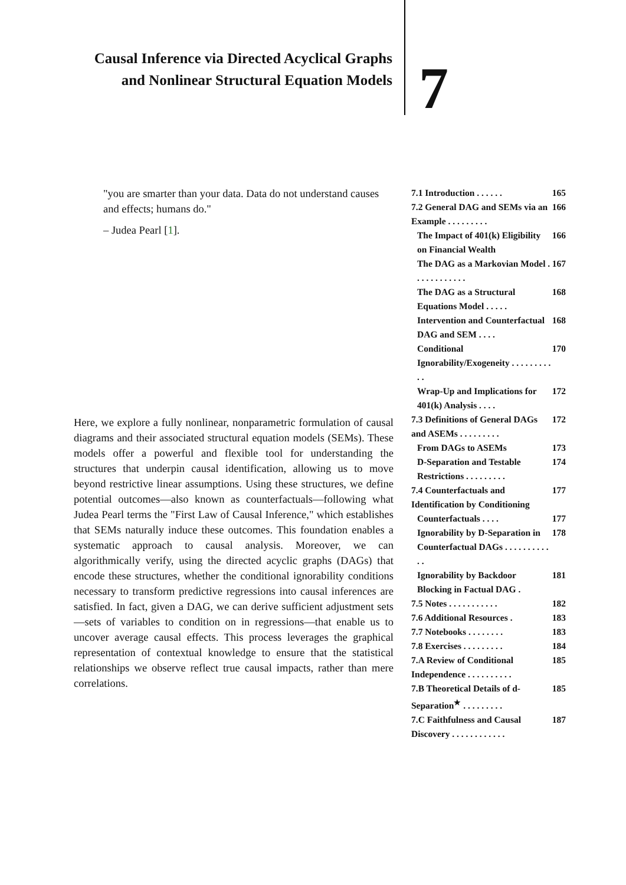Causal Inference via Directed Acyclical Graphs and Nonlinear Structural Equation Models
7
"you are smarter than your data. Data do not understand causes and effects; humans do."
– Judea Pearl [1].
Here, we explore a fully nonlinear, nonparametric formulation of causal diagrams and their associated structural equation models (SEMs). These models offer a powerful and flexible tool for understanding the structures that underpin causal identification, allowing us to move beyond restrictive linear assumptions. Using these structures, we define potential outcomes—also known as counterfactuals—following what Judea Pearl terms the "First Law of Causal Inference," which establishes that SEMs naturally induce these outcomes. This foundation enables a systematic approach to causal analysis. Moreover, we can algorithmically verify, using the directed acyclic graphs (DAGs) that encode these structures, whether the conditional ignorability conditions necessary to transform predictive regressions into causal inferences are satisfied. In fact, given a DAG, we can derive sufficient adjustment sets—sets of variables to condition on in regressions—that enable us to uncover average causal effects. This process leverages the graphical representation of contextual knowledge to ensure that the statistical relationships we observe reflect true causal impacts, rather than mere correlations.
7.1 Introduction . . . . . . 165
7.2 General DAG and SEMs via an Example . . . . . . . . . 166
The Impact of 401(k) Eligibility on Financial Wealth 166
The DAG as a Markovian Model . . . . . . . . . . . . 167
The DAG as a Structural Equations Model . . . . . 168
Intervention and Counterfactual DAG and SEM . . . . 168
Conditional Ignorability/Exogeneity . . . . . . . . . . . 170
Wrap-Up and Implications for 401(k) Analysis . . . . 172
7.3 Definitions of General DAGs and ASEMs . . . . . . . . . 172
From DAGs to ASEMs 173
D-Separation and Testable Restrictions . . . . . . . . . 174
7.4 Counterfactuals and Identification by Conditioning 177
Counterfactuals . . . . 177
Ignorability by D-Separation in Counterfactual DAGs . . . . . . . . . . . . 178
Ignorability by Backdoor Blocking in Factual DAG . 181
7.5 Notes . . . . . . . . . . . 182
7.6 Additional Resources . 183
7.7 Notebooks . . . . . . . . 183
7.8 Exercises . . . . . . . . . 184
7.A Review of Conditional Independence . . . . . . . . . . 185
7.B Theoretical Details of d-Separation<sup>★</sup> . . . . . . . . . 185
7.C Faithfulness and Causal Discovery . . . . . . . . . . . . 187